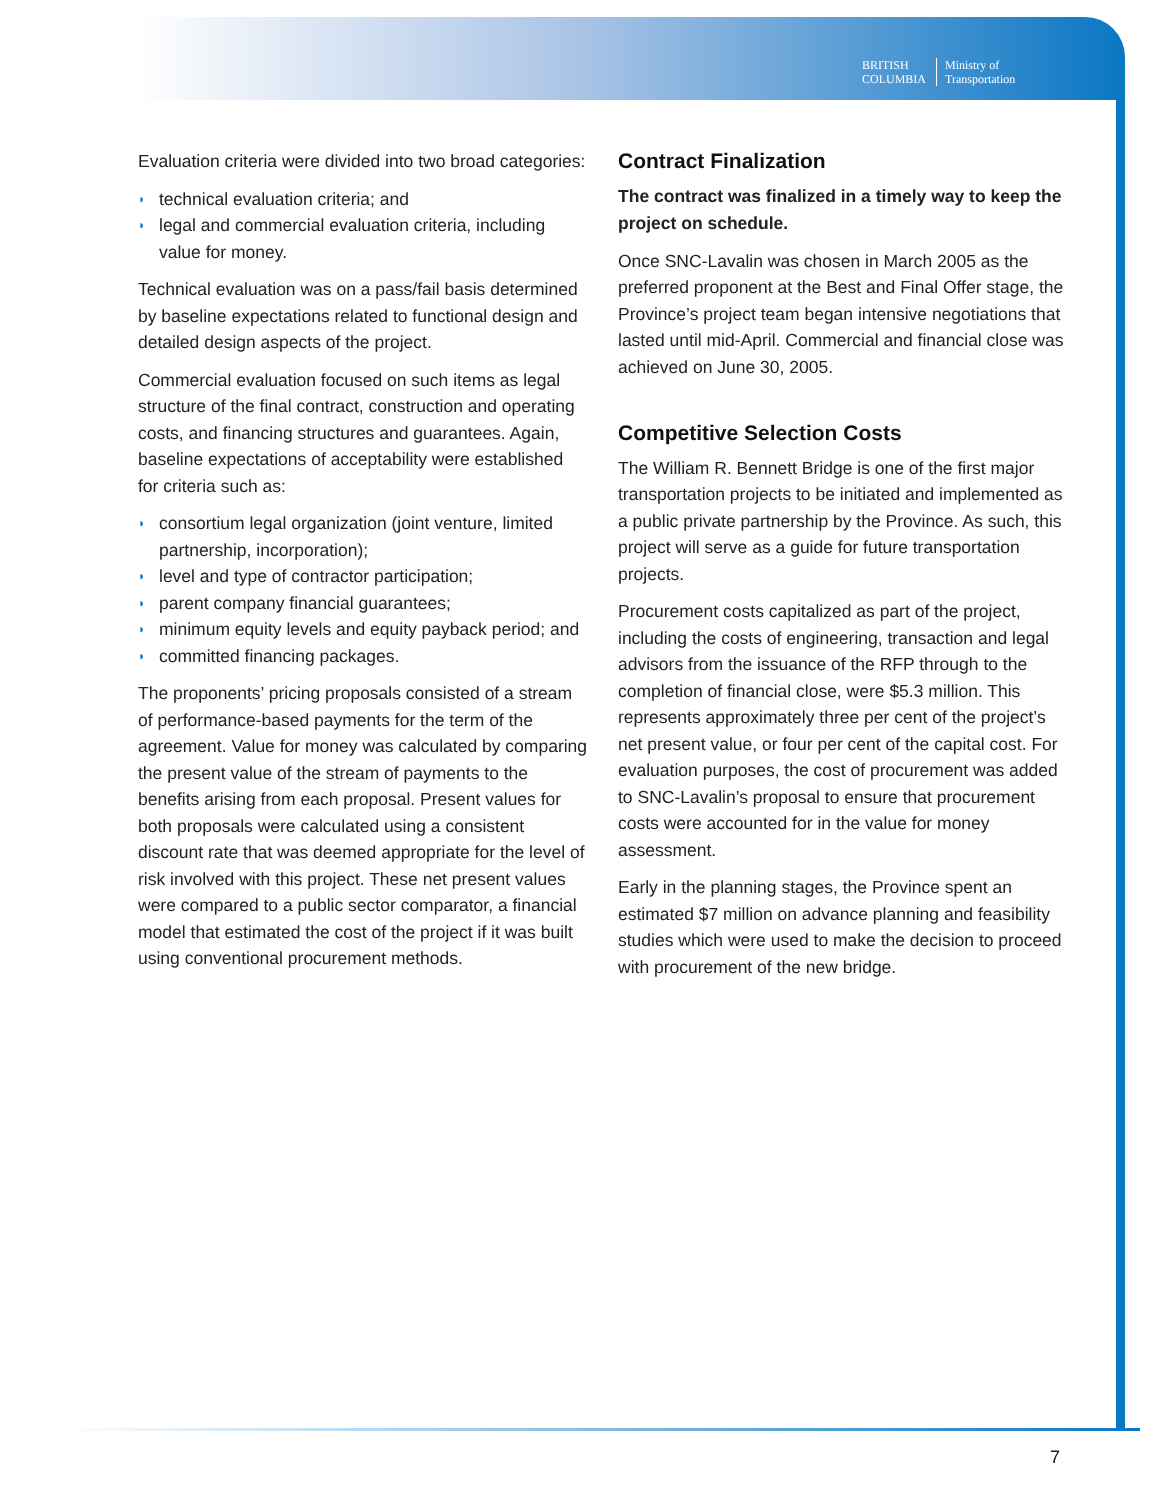BRITISH
COLUMBIA
Ministry of
Transportation
Evaluation criteria were divided into two broad categories:
◗ technical evaluation criteria; and
◗ legal and commercial evaluation criteria, including value for money.
Technical evaluation was on a pass/fail basis determined by baseline expectations related to functional design and detailed design aspects of the project.
Commercial evaluation focused on such items as legal structure of the final contract, construction and operating costs, and financing structures and guarantees. Again, baseline expectations of acceptability were established for criteria such as:
◗ consortium legal organization (joint venture, limited partnership, incorporation);
◗ level and type of contractor participation;
◗ parent company financial guarantees;
◗ minimum equity levels and equity payback period; and
◗ committed financing packages.
The proponents’ pricing proposals consisted of a stream of performance-based payments for the term of the agreement. Value for money was calculated by comparing the present value of the stream of payments to the benefits arising from each proposal. Present values for both proposals were calculated using a consistent discount rate that was deemed appropriate for the level of risk involved with this project. These net present values were compared to a public sector comparator, a financial model that estimated the cost of the project if it was built using conventional procurement methods.
Contract Finalization
The contract was finalized in a timely way to keep the project on schedule.
Once SNC-Lavalin was chosen in March 2005 as the preferred proponent at the Best and Final Offer stage, the Province’s project team began intensive negotiations that lasted until mid-April. Commercial and financial close was achieved on June 30, 2005.
Competitive Selection Costs
The William R. Bennett Bridge is one of the first major transportation projects to be initiated and implemented as a public private partnership by the Province. As such, this project will serve as a guide for future transportation projects.
Procurement costs capitalized as part of the project, including the costs of engineering, transaction and legal advisors from the issuance of the RFP through to the completion of financial close, were $5.3 million. This represents approximately three per cent of the project’s net present value, or four per cent of the capital cost. For evaluation purposes, the cost of procurement was added to SNC-Lavalin’s proposal to ensure that procurement costs were accounted for in the value for money assessment.
Early in the planning stages, the Province spent an estimated $7 million on advance planning and feasibility studies which were used to make the decision to proceed with procurement of the new bridge.
7